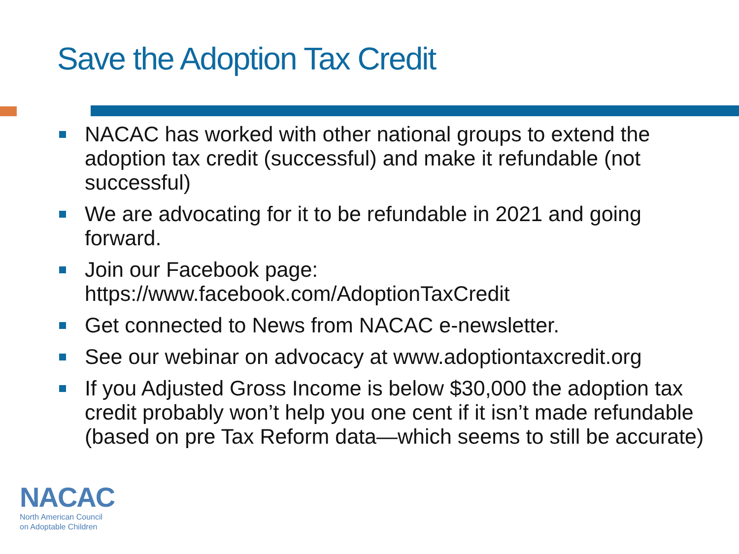Save the Adoption Tax Credit
NACAC has worked with other national groups to extend the adoption tax credit (successful) and make it refundable (not successful)
We are advocating for it to be refundable in 2021 and going forward.
Join our Facebook page: https://www.facebook.com/AdoptionTaxCredit
Get connected to News from NACAC e-newsletter.
See our webinar on advocacy at www.adoptiontaxcredit.org
If you Adjusted Gross Income is below $30,000 the adoption tax credit probably won’t help you one cent if it isn’t made refundable (based on pre Tax Reform data—which seems to still be accurate)
NACAC
North American Council
on Adoptable Children